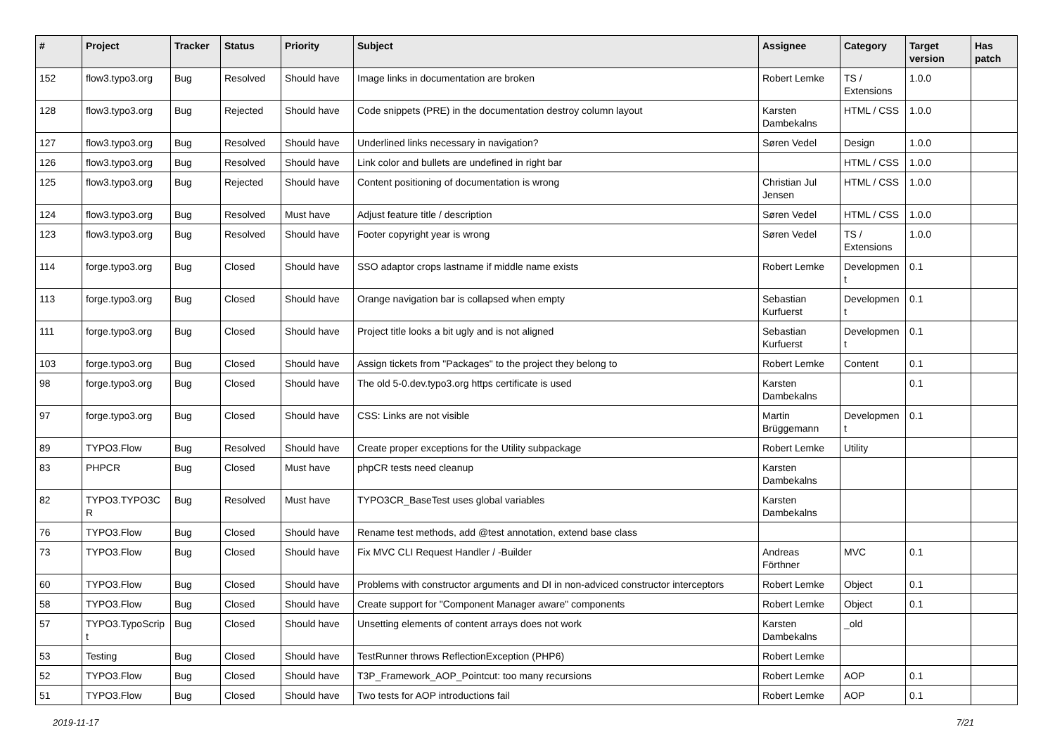| # | Project | Tracker | Status | Priority | Subject | Assignee | Category | Target version | Has patch |
| --- | --- | --- | --- | --- | --- | --- | --- | --- | --- |
| 152 | flow3.typo3.org | Bug | Resolved | Should have | Image links in documentation are broken | Robert Lemke | TS / Extensions | 1.0.0 | |
| 128 | flow3.typo3.org | Bug | Rejected | Should have | Code snippets (PRE) in the documentation destroy column layout | Karsten Dambekalns | HTML / CSS | 1.0.0 | |
| 127 | flow3.typo3.org | Bug | Resolved | Should have | Underlined links necessary in navigation? | Søren Vedel | Design | 1.0.0 | |
| 126 | flow3.typo3.org | Bug | Resolved | Should have | Link color and bullets are undefined in right bar | | HTML / CSS | 1.0.0 | |
| 125 | flow3.typo3.org | Bug | Rejected | Should have | Content positioning of documentation is wrong | Christian Jul Jensen | HTML / CSS | 1.0.0 | |
| 124 | flow3.typo3.org | Bug | Resolved | Must have | Adjust feature title / description | Søren Vedel | HTML / CSS | 1.0.0 | |
| 123 | flow3.typo3.org | Bug | Resolved | Should have | Footer copyright year is wrong | Søren Vedel | TS / Extensions | 1.0.0 | |
| 114 | forge.typo3.org | Bug | Closed | Should have | SSO adaptor crops lastname if middle name exists | Robert Lemke | Developmen t | 0.1 | |
| 113 | forge.typo3.org | Bug | Closed | Should have | Orange navigation bar is collapsed when empty | Sebastian Kurfuerst | Developmen t | 0.1 | |
| 111 | forge.typo3.org | Bug | Closed | Should have | Project title looks a bit ugly and is not aligned | Sebastian Kurfuerst | Developmen t | 0.1 | |
| 103 | forge.typo3.org | Bug | Closed | Should have | Assign tickets from "Packages" to the project they belong to | Robert Lemke | Content | 0.1 | |
| 98 | forge.typo3.org | Bug | Closed | Should have | The old 5-0.dev.typo3.org https certificate is used | Karsten Dambekalns | | 0.1 | |
| 97 | forge.typo3.org | Bug | Closed | Should have | CSS: Links are not visible | Martin Brüggemann | Developmen t | 0.1 | |
| 89 | TYPO3.Flow | Bug | Resolved | Should have | Create proper exceptions for the Utility subpackage | Robert Lemke | Utility | | |
| 83 | PHPCR | Bug | Closed | Must have | phpCR tests need cleanup | Karsten Dambekalns | | | |
| 82 | TYPO3.TYPO3C R | Bug | Resolved | Must have | TYPO3CR_BaseTest uses global variables | Karsten Dambekalns | | | |
| 76 | TYPO3.Flow | Bug | Closed | Should have | Rename test methods, add @test annotation, extend base class | | | | |
| 73 | TYPO3.Flow | Bug | Closed | Should have | Fix MVC CLI Request Handler / -Builder | Andreas Förthner | MVC | 0.1 | |
| 60 | TYPO3.Flow | Bug | Closed | Should have | Problems with constructor arguments and DI in non-adviced constructor interceptors | Robert Lemke | Object | 0.1 | |
| 58 | TYPO3.Flow | Bug | Closed | Should have | Create support for "Component Manager aware" components | Robert Lemke | Object | 0.1 | |
| 57 | TYPO3.TypoScrip t | Bug | Closed | Should have | Unsetting elements of content arrays does not work | Karsten Dambekalns | _old | | |
| 53 | Testing | Bug | Closed | Should have | TestRunner throws ReflectionException (PHP6) | Robert Lemke | | | |
| 52 | TYPO3.Flow | Bug | Closed | Should have | T3P_Framework_AOP_Pointcut: too many recursions | Robert Lemke | AOP | 0.1 | |
| 51 | TYPO3.Flow | Bug | Closed | Should have | Two tests for AOP introductions fail | Robert Lemke | AOP | 0.1 | |
2019-11-17 7/21